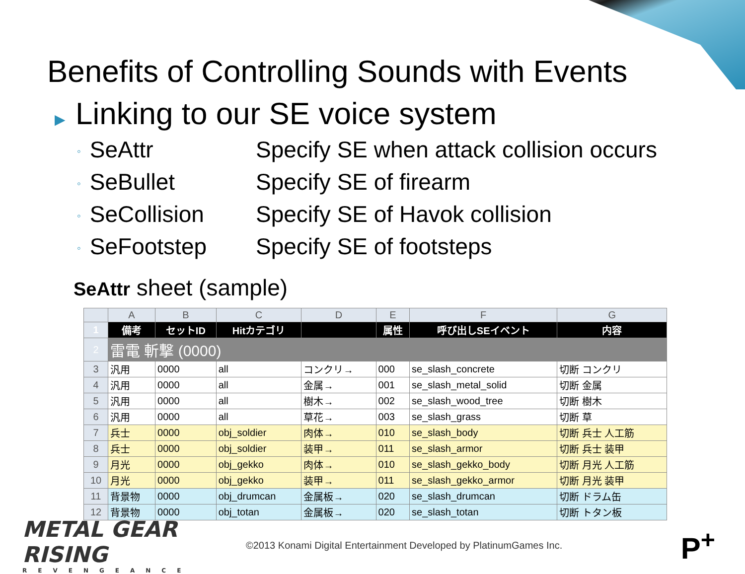Benefits of Controlling Sounds with Events
▶ Linking to our SE voice system
◦ SeAttr Specify SE when attack collision occurs
◦ SeBullet Specify SE of firearm
◦ SeCollision Specify SE of Havok collision
◦ SeFootstep Specify SE of footsteps
SeAttr sheet (sample)
| | A | B | C | D | E | F | G |
| --- | --- | --- | --- | --- | --- | --- | --- |
| 1 | 備考 | セットID | Hitカテゴリ | | 属性 | 呼び出しSEイベント | 内容 |
| 2 | 雷電 斬撃 (0000) | | | | | | |
| 3 | 汎用 | 0000 | all | コンクリ→ | 000 | se_slash_concrete | 切断 コンクリ |
| 4 | 汎用 | 0000 | all | 金属→ | 001 | se_slash_metal_solid | 切断 金属 |
| 5 | 汎用 | 0000 | all | 樹木→ | 002 | se_slash_wood_tree | 切断 樹木 |
| 6 | 汎用 | 0000 | all | 草花→ | 003 | se_slash_grass | 切断 草 |
| 7 | 兵士 | 0000 | obj_soldier | 肉体→ | 010 | se_slash_body | 切断 兵士 人工筋 |
| 8 | 兵士 | 0000 | obj_soldier | 装甲→ | 011 | se_slash_armor | 切断 兵士 装甲 |
| 9 | 月光 | 0000 | obj_gekko | 肉体→ | 010 | se_slash_gekko_body | 切断 月光 人工筋 |
| 10 | 月光 | 0000 | obj_gekko | 装甲→ | 011 | se_slash_gekko_armor | 切断 月光 装甲 |
| 11 | 背景物 | 0000 | obj_drumcan | 金属板→ | 020 | se_slash_drumcan | 切断 ドラム缶 |
| 12 | 背景物 | 0000 | obj_totan | 金属板→ | 020 | se_slash_totan | 切断 トタン板 |
METAL GEAR RISING
REVENGEANCE
©2013 Konami Digital Entertainment Developed by PlatinumGames Inc.
P<sup>+</sup>